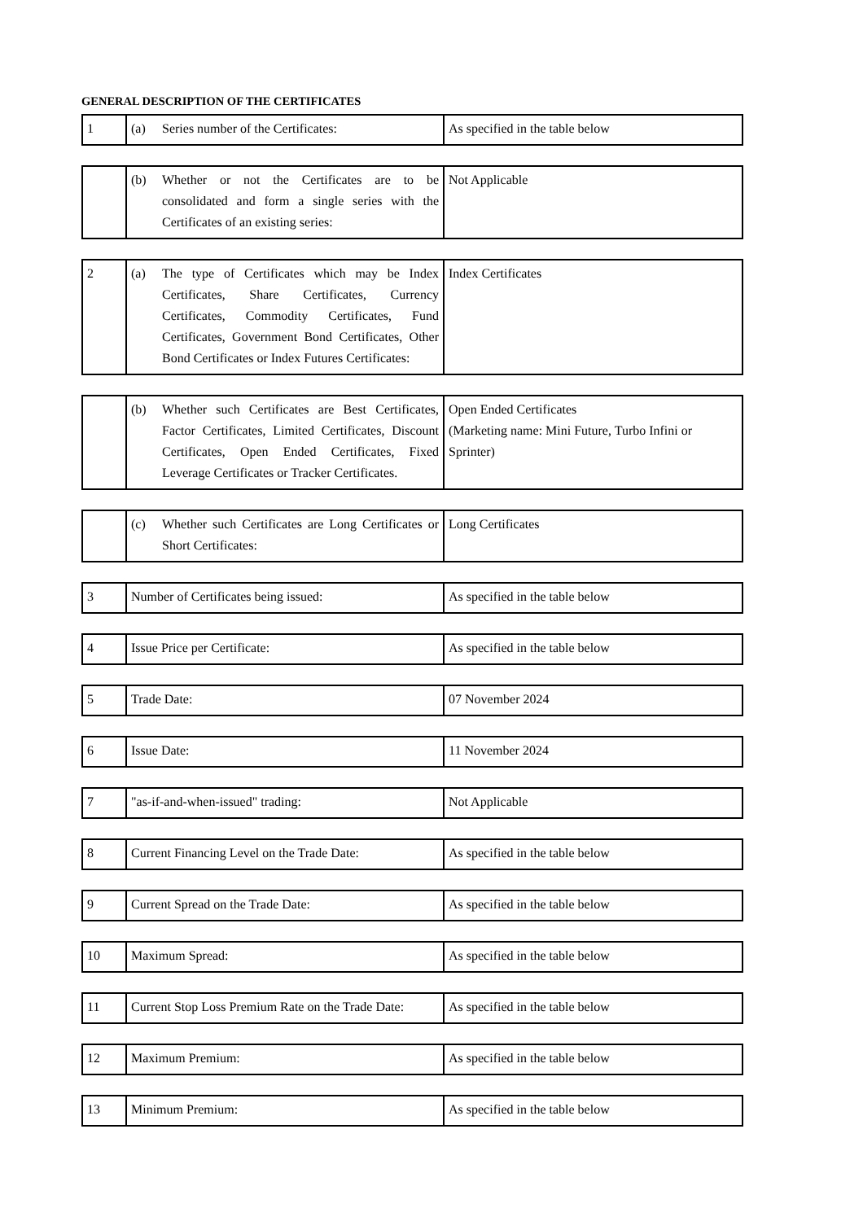GENERAL DESCRIPTION OF THE CERTIFICATES
| 1 | (a) Series number of the Certificates: | As specified in the table below |
| | (b) Whether or not the Certificates are to be consolidated and form a single series with the Certificates of an existing series: | Not Applicable |
| 2 | (a) The type of Certificates which may be Index Certificates, Share Certificates, Currency Certificates, Commodity Certificates, Fund Certificates, Government Bond Certificates, Other Bond Certificates or Index Futures Certificates: | Index Certificates |
| | (b) Whether such Certificates are Best Certificates, Factor Certificates, Limited Certificates, Discount Certificates, Open Ended Certificates, Fixed Leverage Certificates or Tracker Certificates. | Open Ended Certificates (Marketing name: Mini Future, Turbo Infini or Sprinter) |
| | (c) Whether such Certificates are Long Certificates or Short Certificates: | Long Certificates |
| 3 | Number of Certificates being issued: | As specified in the table below |
| 4 | Issue Price per Certificate: | As specified in the table below |
| 5 | Trade Date: | 07 November 2024 |
| 6 | Issue Date: | 11 November 2024 |
| 7 | "as-if-and-when-issued" trading: | Not Applicable |
| 8 | Current Financing Level on the Trade Date: | As specified in the table below |
| 9 | Current Spread on the Trade Date: | As specified in the table below |
| 10 | Maximum Spread: | As specified in the table below |
| 11 | Current Stop Loss Premium Rate on the Trade Date: | As specified in the table below |
| 12 | Maximum Premium: | As specified in the table below |
| 13 | Minimum Premium: | As specified in the table below |